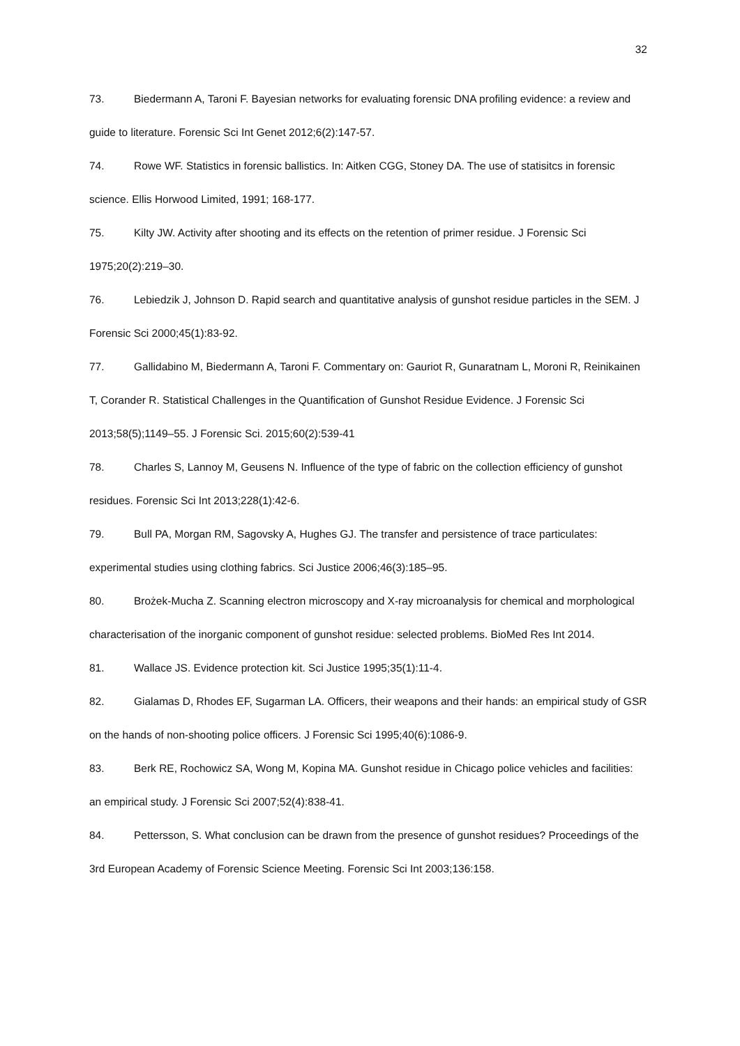32
73. Biedermann A, Taroni F. Bayesian networks for evaluating forensic DNA profiling evidence: a review and guide to literature. Forensic Sci Int Genet 2012;6(2):147-57.
74. Rowe WF. Statistics in forensic ballistics. In: Aitken CGG, Stoney DA. The use of statisitcs in forensic science. Ellis Horwood Limited, 1991; 168-177.
75. Kilty JW. Activity after shooting and its effects on the retention of primer residue. J Forensic Sci 1975;20(2):219–30.
76. Lebiedzik J, Johnson D. Rapid search and quantitative analysis of gunshot residue particles in the SEM. J Forensic Sci 2000;45(1):83-92.
77. Gallidabino M, Biedermann A, Taroni F. Commentary on: Gauriot R, Gunaratnam L, Moroni R, Reinikainen T, Corander R. Statistical Challenges in the Quantification of Gunshot Residue Evidence. J Forensic Sci 2013;58(5);1149–55. J Forensic Sci. 2015;60(2):539-41
78. Charles S, Lannoy M, Geusens N. Influence of the type of fabric on the collection efficiency of gunshot residues. Forensic Sci Int 2013;228(1):42-6.
79. Bull PA, Morgan RM, Sagovsky A, Hughes GJ. The transfer and persistence of trace particulates: experimental studies using clothing fabrics. Sci Justice 2006;46(3):185–95.
80. Brożek-Mucha Z. Scanning electron microscopy and X-ray microanalysis for chemical and morphological characterisation of the inorganic component of gunshot residue: selected problems. BioMed Res Int 2014.
81. Wallace JS. Evidence protection kit. Sci Justice 1995;35(1):11-4.
82. Gialamas D, Rhodes EF, Sugarman LA. Officers, their weapons and their hands: an empirical study of GSR on the hands of non-shooting police officers. J Forensic Sci 1995;40(6):1086-9.
83. Berk RE, Rochowicz SA, Wong M, Kopina MA. Gunshot residue in Chicago police vehicles and facilities: an empirical study. J Forensic Sci 2007;52(4):838-41.
84. Pettersson, S. What conclusion can be drawn from the presence of gunshot residues? Proceedings of the 3rd European Academy of Forensic Science Meeting. Forensic Sci Int 2003;136:158.